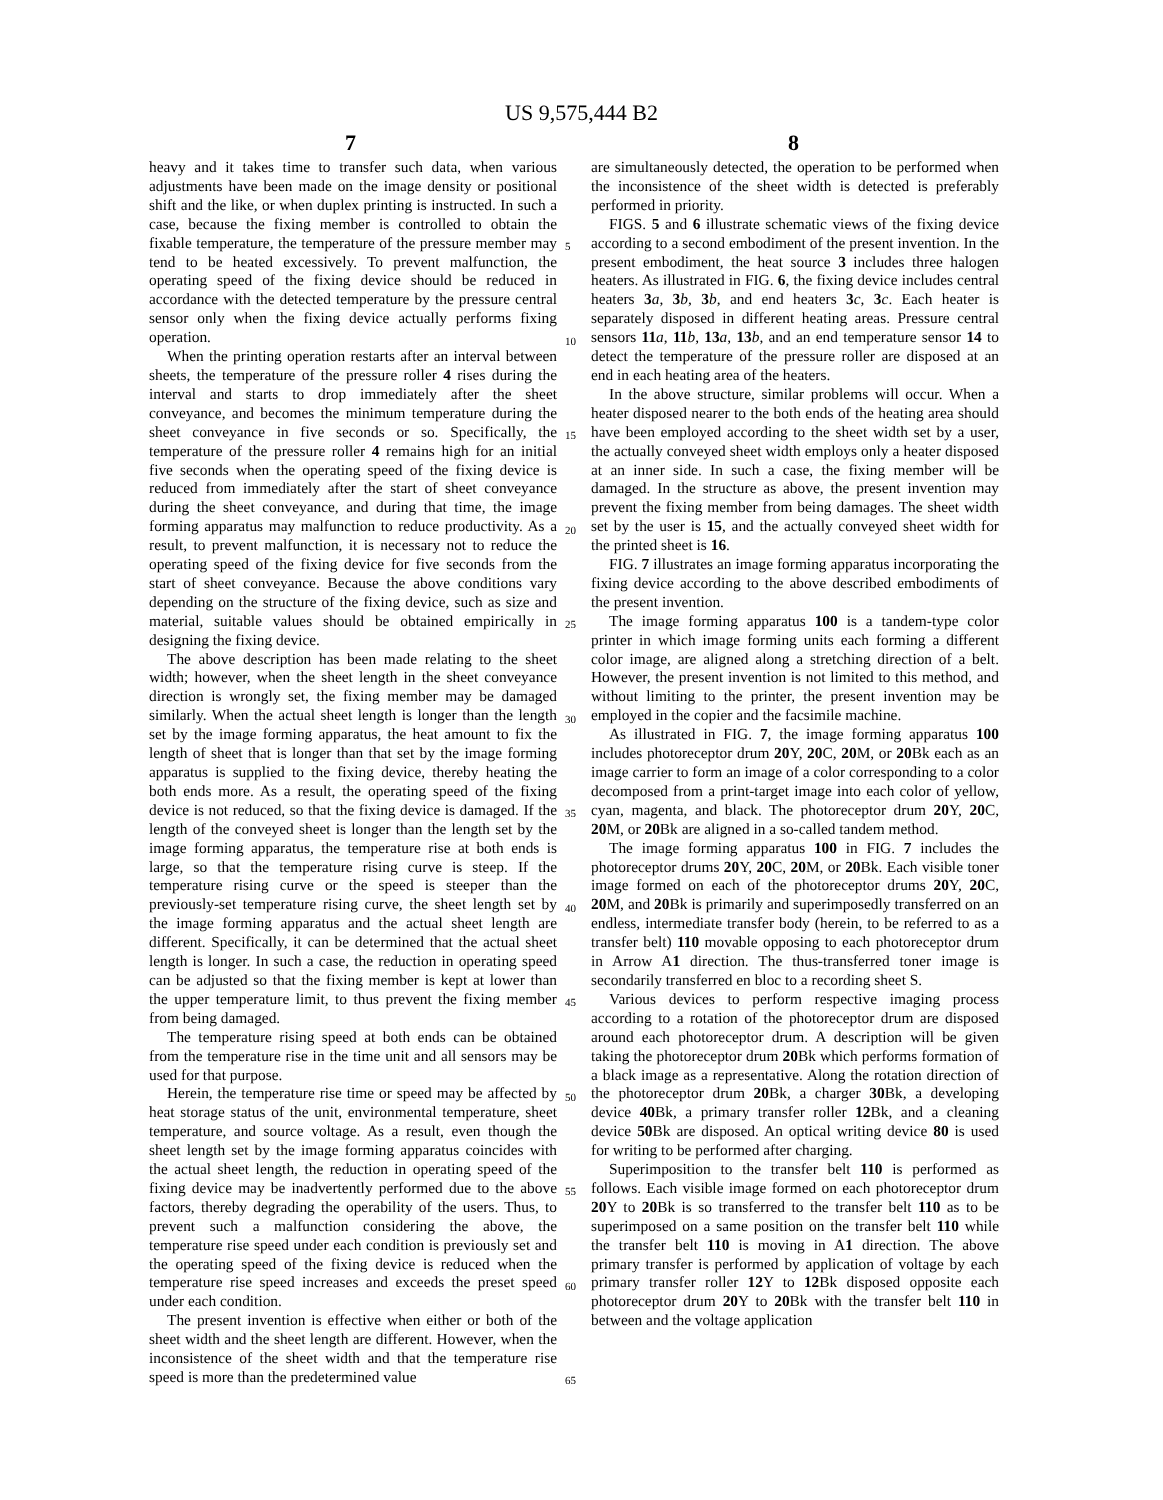US 9,575,444 B2
7 8
heavy and it takes time to transfer such data, when various adjustments have been made on the image density or positional shift and the like, or when duplex printing is instructed. In such a case, because the fixing member is controlled to obtain the fixable temperature, the temperature of the pressure member may tend to be heated excessively. To prevent malfunction, the operating speed of the fixing device should be reduced in accordance with the detected temperature by the pressure central sensor only when the fixing device actually performs fixing operation.
When the printing operation restarts after an interval between sheets, the temperature of the pressure roller 4 rises during the interval and starts to drop immediately after the sheet conveyance, and becomes the minimum temperature during the sheet conveyance in five seconds or so. Specifically, the temperature of the pressure roller 4 remains high for an initial five seconds when the operating speed of the fixing device is reduced from immediately after the start of sheet conveyance during the sheet conveyance, and during that time, the image forming apparatus may malfunction to reduce productivity. As a result, to prevent malfunction, it is necessary not to reduce the operating speed of the fixing device for five seconds from the start of sheet conveyance. Because the above conditions vary depending on the structure of the fixing device, such as size and material, suitable values should be obtained empirically in designing the fixing device.
The above description has been made relating to the sheet width; however, when the sheet length in the sheet conveyance direction is wrongly set, the fixing member may be damaged similarly. When the actual sheet length is longer than the length set by the image forming apparatus, the heat amount to fix the length of sheet that is longer than that set by the image forming apparatus is supplied to the fixing device, thereby heating the both ends more. As a result, the operating speed of the fixing device is not reduced, so that the fixing device is damaged. If the length of the conveyed sheet is longer than the length set by the image forming apparatus, the temperature rise at both ends is large, so that the temperature rising curve is steep. If the temperature rising curve or the speed is steeper than the previously-set temperature rising curve, the sheet length set by the image forming apparatus and the actual sheet length are different. Specifically, it can be determined that the actual sheet length is longer. In such a case, the reduction in operating speed can be adjusted so that the fixing member is kept at lower than the upper temperature limit, to thus prevent the fixing member from being damaged.
The temperature rising speed at both ends can be obtained from the temperature rise in the time unit and all sensors may be used for that purpose.
Herein, the temperature rise time or speed may be affected by heat storage status of the unit, environmental temperature, sheet temperature, and source voltage. As a result, even though the sheet length set by the image forming apparatus coincides with the actual sheet length, the reduction in operating speed of the fixing device may be inadvertently performed due to the above factors, thereby degrading the operability of the users. Thus, to prevent such a malfunction considering the above, the temperature rise speed under each condition is previously set and the operating speed of the fixing device is reduced when the temperature rise speed increases and exceeds the preset speed under each condition.
The present invention is effective when either or both of the sheet width and the sheet length are different. However, when the inconsistence of the sheet width and that the temperature rise speed is more than the predetermined value
5
10
15
20
25
30
35
40
45
50
55
60
65
are simultaneously detected, the operation to be performed when the inconsistence of the sheet width is detected is preferably performed in priority.
FIGS. 5 and 6 illustrate schematic views of the fixing device according to a second embodiment of the present invention. In the present embodiment, the heat source 3 includes three halogen heaters. As illustrated in FIG. 6, the fixing device includes central heaters 3 a, 3 b, 3 b, and end heaters 3 c, 3 c. Each heater is separately disposed in different heating areas. Pressure central sensors 11 a, 11 b, 13 a, 13 b, and an end temperature sensor 14 to detect the temperature of the pressure roller are disposed at an end in each heating area of the heaters.
In the above structure, similar problems will occur. When a heater disposed nearer to the both ends of the heating area should have been employed according to the sheet width set by a user, the actually conveyed sheet width employs only a heater disposed at an inner side. In such a case, the fixing member will be damaged. In the structure as above, the present invention may prevent the fixing member from being damages. The sheet width set by the user is 15, and the actually conveyed sheet width for the printed sheet is 16.
FIG. 7 illustrates an image forming apparatus incorporating the fixing device according to the above described embodiments of the present invention.
The image forming apparatus 100 is a tandem-type color printer in which image forming units each forming a different color image, are aligned along a stretching direction of a belt. However, the present invention is not limited to this method, and without limiting to the printer, the present invention may be employed in the copier and the facsimile machine.
As illustrated in FIG. 7, the image forming apparatus 100 includes photoreceptor drum 20 Y, 20 C, 20 M, or 20 Bk each as an image carrier to form an image of a color corresponding to a color decomposed from a print-target image into each color of yellow, cyan, magenta, and black. The photoreceptor drum 20 Y, 20 C, 20 M, or 20 Bk are aligned in a so-called tandem method.
The image forming apparatus 100 in FIG. 7 includes the photoreceptor drums 20 Y, 20 C, 20 M, or 20 Bk. Each visible toner image formed on each of the photoreceptor drums 20 Y, 20 C, 20 M, and 20 Bk is primarily and superimposedly transferred on an endless, intermediate transfer body (herein, to be referred to as a transfer belt) 110 movable opposing to each photoreceptor drum in Arrow A1 direction. The thus-transferred toner image is secondarily transferred en bloc to a recording sheet S.
Various devices to perform respective imaging process according to a rotation of the photoreceptor drum are disposed around each photoreceptor drum. A description will be given taking the photoreceptor drum 20 Bk which performs formation of a black image as a representative. Along the rotation direction of the photoreceptor drum 20 Bk, a charger 30 Bk, a developing device 40 Bk, a primary transfer roller 12 Bk, and a cleaning device 50 Bk are disposed. An optical writing device 80 is used for writing to be performed after charging.
Superimposition to the transfer belt 110 is performed as follows. Each visible image formed on each photoreceptor drum 20 Y to 20 Bk is so transferred to the transfer belt 110 as to be superimposed on a same position on the transfer belt 110 while the transfer belt 110 is moving in A1 direction. The above primary transfer is performed by application of voltage by each primary transfer roller 12 Y to 12 Bk disposed opposite each photoreceptor drum 20 Y to 20 Bk with the transfer belt 110 in between and the voltage application